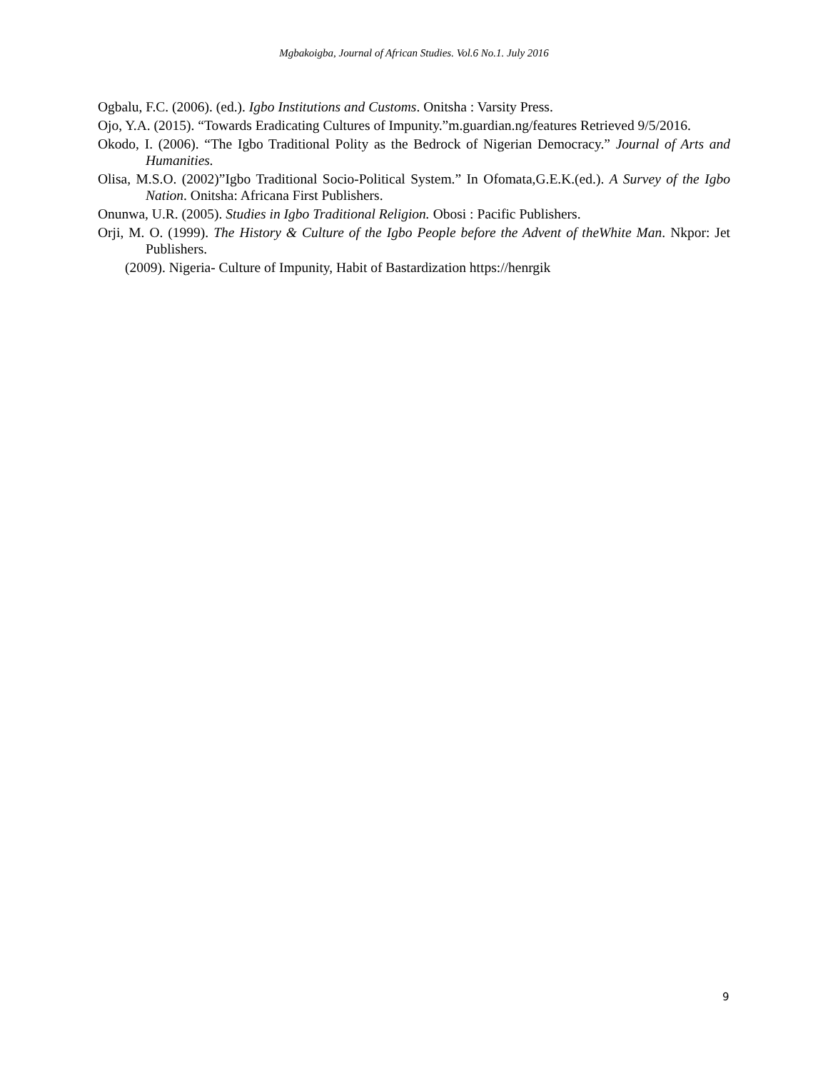Mgbakoigba, Journal of African Studies. Vol.6 No.1. July 2016
Ogbalu, F.C. (2006). (ed.). Igbo Institutions and Customs. Onitsha : Varsity Press.
Ojo, Y.A. (2015). “Towards Eradicating Cultures of Impunity.”m.guardian.ng/features Retrieved 9/5/2016.
Okodo, I. (2006). “The Igbo Traditional Polity as the Bedrock of Nigerian Democracy.” Journal of Arts and Humanities.
Olisa, M.S.O. (2002)”Igbo Traditional Socio-Political System.” In Ofomata,G.E.K.(ed.). A Survey of the Igbo Nation. Onitsha: Africana First Publishers.
Onunwa, U.R. (2005). Studies in Igbo Traditional Religion. Obosi : Pacific Publishers.
Orji, M. O. (1999). The History & Culture of the Igbo People before the Advent of theWhite Man. Nkpor: Jet Publishers.
(2009). Nigeria- Culture of Impunity, Habit of Bastardization https://henrgik
9